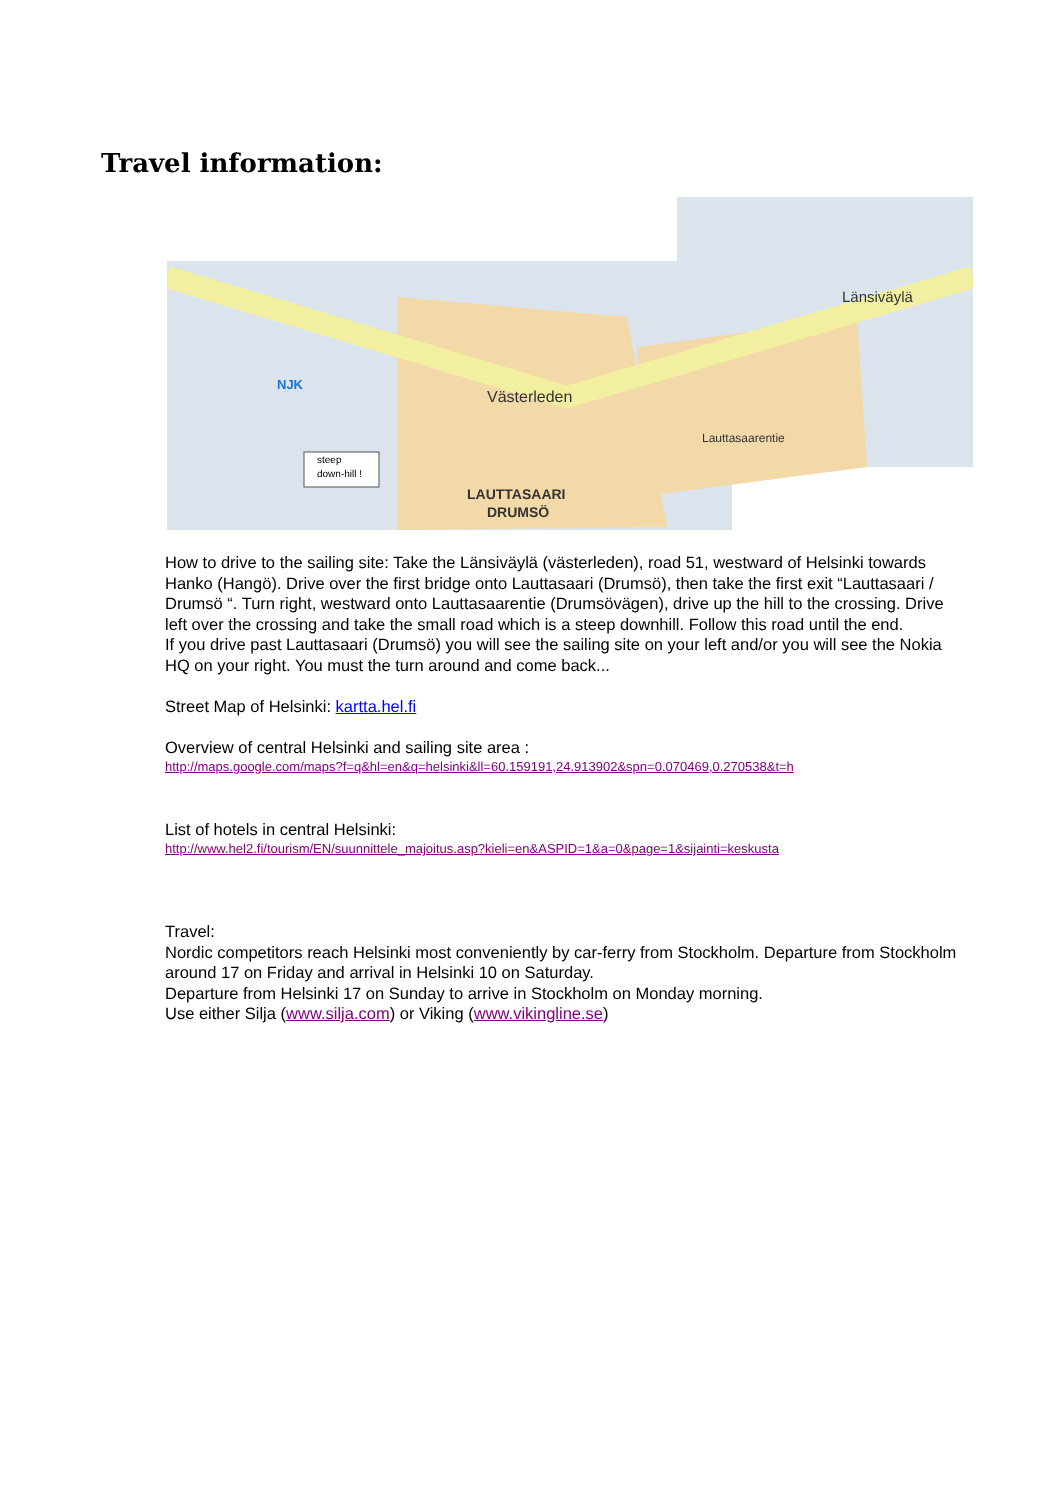Travel information:
steep
down-hill !
Västerleden
Länsiväylä
LAUTTASAARI
DRUMSÖ
Lauttasaarentie
NJK
How to drive to the sailing site: Take the Länsiväylä (västerleden), road 51, westward of Helsinki towards Hanko (Hangö). Drive over the first bridge onto Lauttasaari (Drumsö), then take the first exit “Lauttasaari / Drumsö “. Turn right, westward onto Lauttasaarentie (Drumsövägen), drive up the hill to the crossing. Drive left over the crossing and take the small road which is a steep downhill. Follow this road until the end.
If you drive past Lauttasaari (Drumsö) you will see the sailing site on your left and/or you will see the Nokia HQ on your right. You must the turn around and come back...
Street Map of Helsinki: kartta.hel.fi
Overview of central Helsinki and sailing site area :
http://maps.google.com/maps?f=q&hl=en&q=helsinki&ll=60.159191,24.913902&spn=0.070469,0.270538&t=h
List of hotels in central Helsinki:
http://www.hel2.fi/tourism/EN/suunnittele_majoitus.asp?kieli=en&ASPID=1&a=0&page=1&sijainti=keskusta
Travel:
Nordic competitors reach Helsinki most conveniently by car-ferry from Stockholm. Departure from Stockholm around 17 on Friday and arrival in Helsinki 10 on Saturday.
Departure from Helsinki 17 on Sunday to arrive in Stockholm on Monday morning.
Use either Silja (www.silja.com) or Viking (www.vikingline.se)